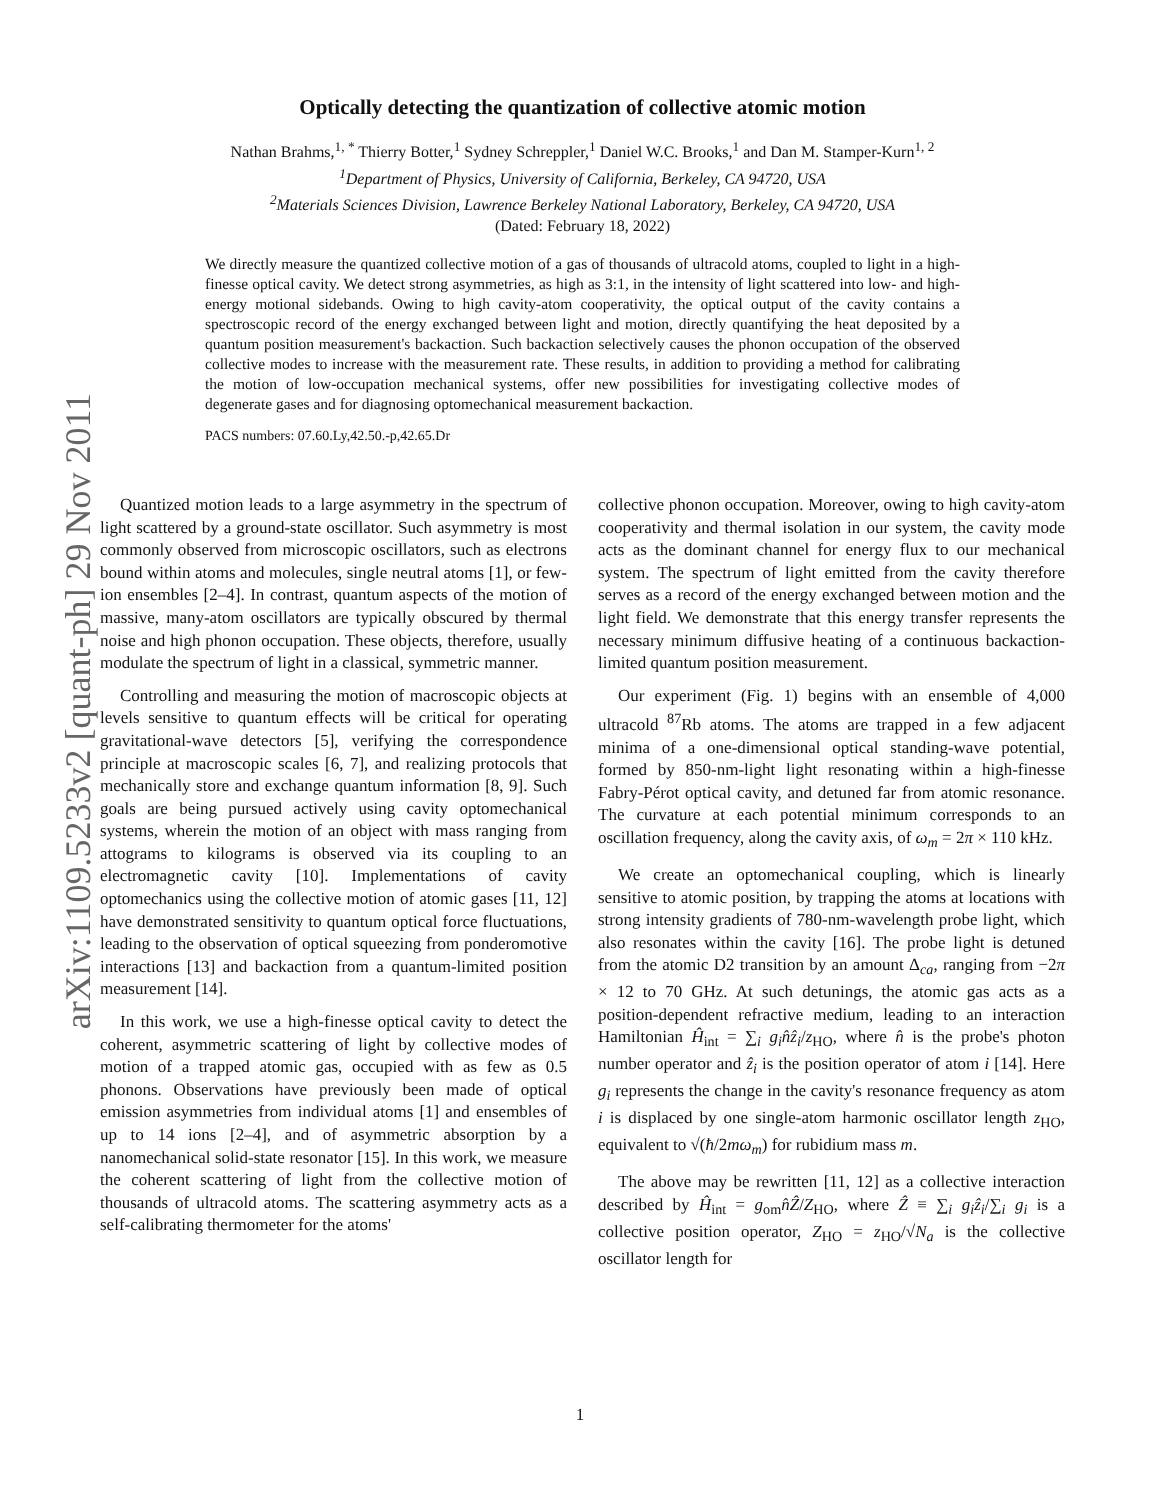arXiv:1109.5233v2 [quant-ph] 29 Nov 2011
Optically detecting the quantization of collective atomic motion
Nathan Brahms,<sup>1, *</sup> Thierry Botter,<sup>1</sup> Sydney Schreppler,<sup>1</sup> Daniel W.C. Brooks,<sup>1</sup> and Dan M. Stamper-Kurn<sup>1, 2</sup>
<sup>1</sup> Department of Physics, University of California, Berkeley, CA 94720, USA
<sup>2</sup> Materials Sciences Division, Lawrence Berkeley National Laboratory, Berkeley, CA 94720, USA
(Dated: February 18, 2022)
We directly measure the quantized collective motion of a gas of thousands of ultracold atoms, coupled to light in a high-finesse optical cavity. We detect strong asymmetries, as high as 3:1, in the intensity of light scattered into low- and high-energy motional sidebands. Owing to high cavity-atom cooperativity, the optical output of the cavity contains a spectroscopic record of the energy exchanged between light and motion, directly quantifying the heat deposited by a quantum position measurement's backaction. Such backaction selectively causes the phonon occupation of the observed collective modes to increase with the measurement rate. These results, in addition to providing a method for calibrating the motion of low-occupation mechanical systems, offer new possibilities for investigating collective modes of degenerate gases and for diagnosing optomechanical measurement backaction.
PACS numbers: 07.60.Ly,42.50.-p,42.65.Dr
Quantized motion leads to a large asymmetry in the spectrum of light scattered by a ground-state oscillator. Such asymmetry is most commonly observed from microscopic oscillators, such as electrons bound within atoms and molecules, single neutral atoms [1], or few-ion ensembles [2–4]. In contrast, quantum aspects of the motion of massive, many-atom oscillators are typically obscured by thermal noise and high phonon occupation. These objects, therefore, usually modulate the spectrum of light in a classical, symmetric manner.
Controlling and measuring the motion of macroscopic objects at levels sensitive to quantum effects will be critical for operating gravitational-wave detectors [5], verifying the correspondence principle at macroscopic scales [6, 7], and realizing protocols that mechanically store and exchange quantum information [8, 9]. Such goals are being pursued actively using cavity optomechanical systems, wherein the motion of an object with mass ranging from attograms to kilograms is observed via its coupling to an electromagnetic cavity [10]. Implementations of cavity optomechanics using the collective motion of atomic gases [11, 12] have demonstrated sensitivity to quantum optical force fluctuations, leading to the observation of optical squeezing from ponderomotive interactions [13] and backaction from a quantum-limited position measurement [14].
In this work, we use a high-finesse optical cavity to detect the coherent, asymmetric scattering of light by collective modes of motion of a trapped atomic gas, occupied with as few as 0.5 phonons. Observations have previously been made of optical emission asymmetries from individual atoms [1] and ensembles of up to 14 ions [2–4], and of asymmetric absorption by a nanomechanical solid-state resonator [15]. In this work, we measure the coherent scattering of light from the collective motion of thousands of ultracold atoms. The scattering asymmetry acts as a self-calibrating thermometer for the atoms'
collective phonon occupation. Moreover, owing to high cavity-atom cooperativity and thermal isolation in our system, the cavity mode acts as the dominant channel for energy flux to our mechanical system. The spectrum of light emitted from the cavity therefore serves as a record of the energy exchanged between motion and the light field. We demonstrate that this energy transfer represents the necessary minimum diffusive heating of a continuous backaction-limited quantum position measurement.
Our experiment (Fig. 1) begins with an ensemble of 4,000 ultracold <sup>87</sup>Rb atoms. The atoms are trapped in a few adjacent minima of a one-dimensional optical standing-wave potential, formed by 850-nm-light light resonating within a high-finesse Fabry-Pérot optical cavity, and detuned far from atomic resonance. The curvature at each potential minimum corresponds to an oscillation frequency, along the cavity axis, of ω<sub>m</sub> = 2π × 110 kHz.
We create an optomechanical coupling, which is linearly sensitive to atomic position, by trapping the atoms at locations with strong intensity gradients of 780-nm-wavelength probe light, which also resonates within the cavity [16]. The probe light is detuned from the atomic D2 transition by an amount Δ<sub>ca</sub>, ranging from −2π × 12 to 70 GHz. At such detunings, the atomic gas acts as a position-dependent refractive medium, leading to an interaction Hamiltonian Ĥ<sub>int</sub> = ∑<sub>i</sub> g<sub>i</sub>n̂ẑ<sub>i</sub>/z<sub>HO</sub>, where n̂ is the probe's photon number operator and ẑ<sub>i</sub> is the position operator of atom i [14]. Here g<sub>i</sub> represents the change in the cavity's resonance frequency as atom i is displaced by one single-atom harmonic oscillator length z<sub>HO</sub>, equivalent to √(ħ/2mω<sub>m</sub>) for rubidium mass m.
The above may be rewritten [11, 12] as a collective interaction described by Ĥ<sub>int</sub> = g<sub>om</sub>n̂Ẑ/Z<sub>HO</sub>, where Ẑ ≡ ∑<sub>i</sub> g<sub>i</sub>ẑ<sub>i</sub>/∑<sub>i</sub> g<sub>i</sub> is a collective position operator, Z<sub>HO</sub> = z<sub>HO</sub>/√N<sub>a</sub> is the collective oscillator length for
1